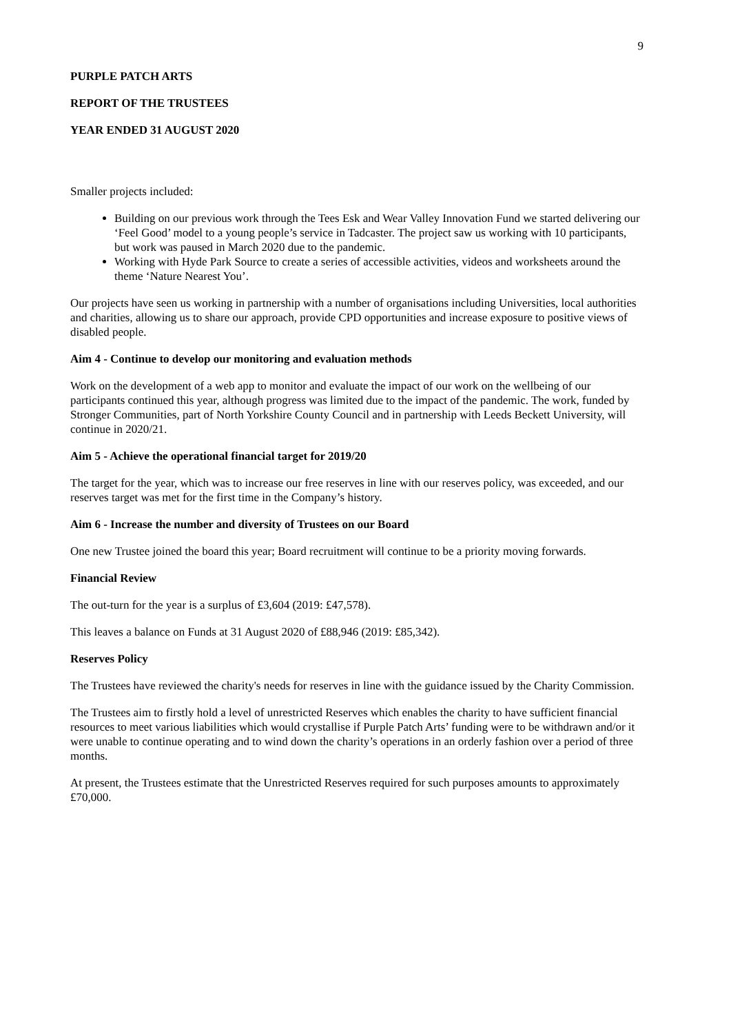9
PURPLE PATCH ARTS
REPORT OF THE TRUSTEES
YEAR ENDED 31 AUGUST 2020
Smaller projects included:
Building on our previous work through the Tees Esk and Wear Valley Innovation Fund we started delivering our ‘Feel Good’ model to a young people’s service in Tadcaster. The project saw us working with 10 participants, but work was paused in March 2020 due to the pandemic.
Working with Hyde Park Source to create a series of accessible activities, videos and worksheets around the theme ‘Nature Nearest You’.
Our projects have seen us working in partnership with a number of organisations including Universities, local authorities and charities, allowing us to share our approach, provide CPD opportunities and increase exposure to positive views of disabled people.
Aim 4 - Continue to develop our monitoring and evaluation methods
Work on the development of a web app to monitor and evaluate the impact of our work on the wellbeing of our participants continued this year, although progress was limited due to the impact of the pandemic. The work, funded by Stronger Communities, part of North Yorkshire County Council and in partnership with Leeds Beckett University, will continue in 2020/21.
Aim 5 - Achieve the operational financial target for 2019/20
The target for the year, which was to increase our free reserves in line with our reserves policy, was exceeded, and our reserves target was met for the first time in the Company’s history.
Aim 6 - Increase the number and diversity of Trustees on our Board
One new Trustee joined the board this year; Board recruitment will continue to be a priority moving forwards.
Financial Review
The out-turn for the year is a surplus of £3,604 (2019: £47,578).
This leaves a balance on Funds at 31 August 2020 of £88,946 (2019: £85,342).
Reserves Policy
The Trustees have reviewed the charity's needs for reserves in line with the guidance issued by the Charity Commission.
The Trustees aim to firstly hold a level of unrestricted Reserves which enables the charity to have sufficient financial resources to meet various liabilities which would crystallise if Purple Patch Arts’ funding were to be withdrawn and/or it were unable to continue operating and to wind down the charity’s operations in an orderly fashion over a period of three months.
At present, the Trustees estimate that the Unrestricted Reserves required for such purposes amounts to approximately £70,000.